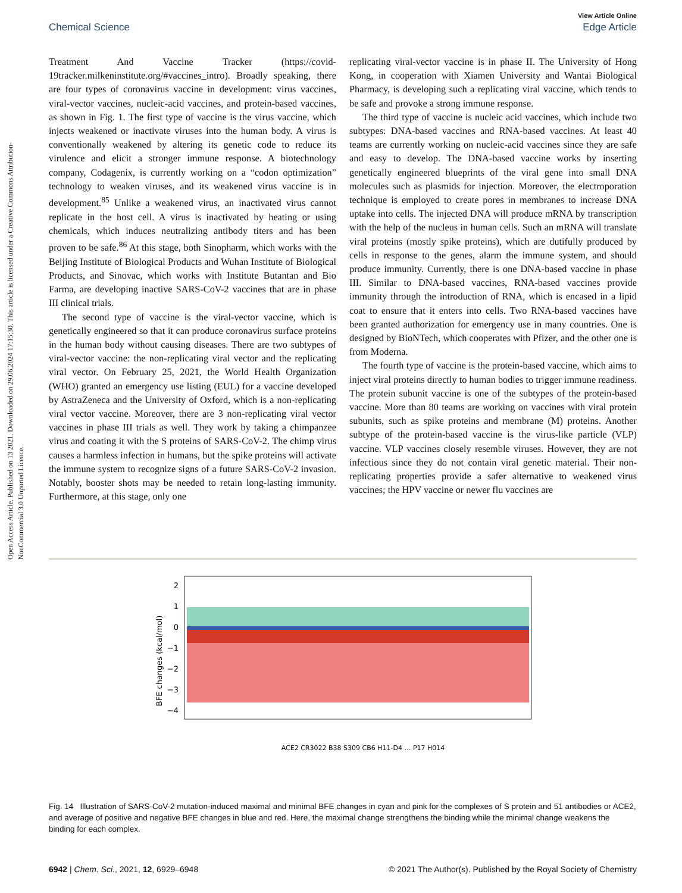Open Access Article. Published on 13 2021. Downloaded on 29.06.2024 17:15:30. This article is licensed under a Creative Commons Attribution-NonCommercial 3.0 Unported Licence.
View Article Online
Chemical Science Edge Article
Treatment And Vaccine Tracker (https://covid-19tracker.milkeninstitute.org/#vaccines_intro). Broadly speaking, there are four types of coronavirus vaccine in development: virus vaccines, viral-vector vaccines, nucleic-acid vaccines, and protein-based vaccines, as shown in Fig. 1. The first type of vaccine is the virus vaccine, which injects weakened or inactivate viruses into the human body. A virus is conventionally weakened by altering its genetic code to reduce its virulence and elicit a stronger immune response. A biotechnology company, Codagenix, is currently working on a “codon optimization” technology to weaken viruses, and its weakened virus vaccine is in development.<sup>85</sup> Unlike a weakened virus, an inactivated virus cannot replicate in the host cell. A virus is inactivated by heating or using chemicals, which induces neutralizing antibody titers and has been proven to be safe.<sup>86</sup> At this stage, both Sinopharm, which works with the Beijing Institute of Biological Products and Wuhan Institute of Biological Products, and Sinovac, which works with Institute Butantan and Bio Farma, are developing inactive SARS-CoV-2 vaccines that are in phase III clinical trials.
The second type of vaccine is the viral-vector vaccine, which is genetically engineered so that it can produce coronavirus surface proteins in the human body without causing diseases. There are two subtypes of viral-vector vaccine: the non-replicating viral vector and the replicating viral vector. On February 25, 2021, the World Health Organization (WHO) granted an emergency use listing (EUL) for a vaccine developed by AstraZeneca and the University of Oxford, which is a non-replicating viral vector vaccine. Moreover, there are 3 non-replicating viral vector vaccines in phase III trials as well. They work by taking a chimpanzee virus and coating it with the S proteins of SARS-CoV-2. The chimp virus causes a harmless infection in humans, but the spike proteins will activate the immune system to recognize signs of a future SARS-CoV-2 invasion. Notably, booster shots may be needed to retain long-lasting immunity. Furthermore, at this stage, only one
replicating viral-vector vaccine is in phase II. The University of Hong Kong, in cooperation with Xiamen University and Wantai Biological Pharmacy, is developing such a replicating viral vaccine, which tends to be safe and provoke a strong immune response.
The third type of vaccine is nucleic acid vaccines, which include two subtypes: DNA-based vaccines and RNA-based vaccines. At least 40 teams are currently working on nucleic-acid vaccines since they are safe and easy to develop. The DNA-based vaccine works by inserting genetically engineered blueprints of the viral gene into small DNA molecules such as plasmids for injection. Moreover, the electroporation technique is employed to create pores in membranes to increase DNA uptake into cells. The injected DNA will produce mRNA by transcription with the help of the nucleus in human cells. Such an mRNA will translate viral proteins (mostly spike proteins), which are dutifully produced by cells in response to the genes, alarm the immune system, and should produce immunity. Currently, there is one DNA-based vaccine in phase III. Similar to DNA-based vaccines, RNA-based vaccines provide immunity through the introduction of RNA, which is encased in a lipid coat to ensure that it enters into cells. Two RNA-based vaccines have been granted authorization for emergency use in many countries. One is designed by BioNTech, which cooperates with Pfizer, and the other one is from Moderna.
The fourth type of vaccine is the protein-based vaccine, which aims to inject viral proteins directly to human bodies to trigger immune readiness. The protein subunit vaccine is one of the subtypes of the protein-based vaccine. More than 80 teams are working on vaccines with viral protein subunits, such as spike proteins and membrane (M) proteins. Another subtype of the protein-based vaccine is the virus-like particle (VLP) vaccine. VLP vaccines closely resemble viruses. However, they are not infectious since they do not contain viral genetic material. Their non-replicating properties provide a safer alternative to weakened virus vaccines; the HPV vaccine or newer flu vaccines are
BFE changes (kcal/mol)
2
1
0
−1
−2
−3
−4
ACE2 CR3022 B38 S309 CB6 H11-D4 … P17 H014
Fig. 14 Illustration of SARS-CoV-2 mutation-induced maximal and minimal BFE changes in cyan and pink for the complexes of S protein and 51 antibodies or ACE2, and average of positive and negative BFE changes in blue and red. Here, the maximal change strengthens the binding while the minimal change weakens the binding for each complex.
6942 | Chem. Sci., 2021, 12, 6929–6948 © 2021 The Author(s). Published by the Royal Society of Chemistry